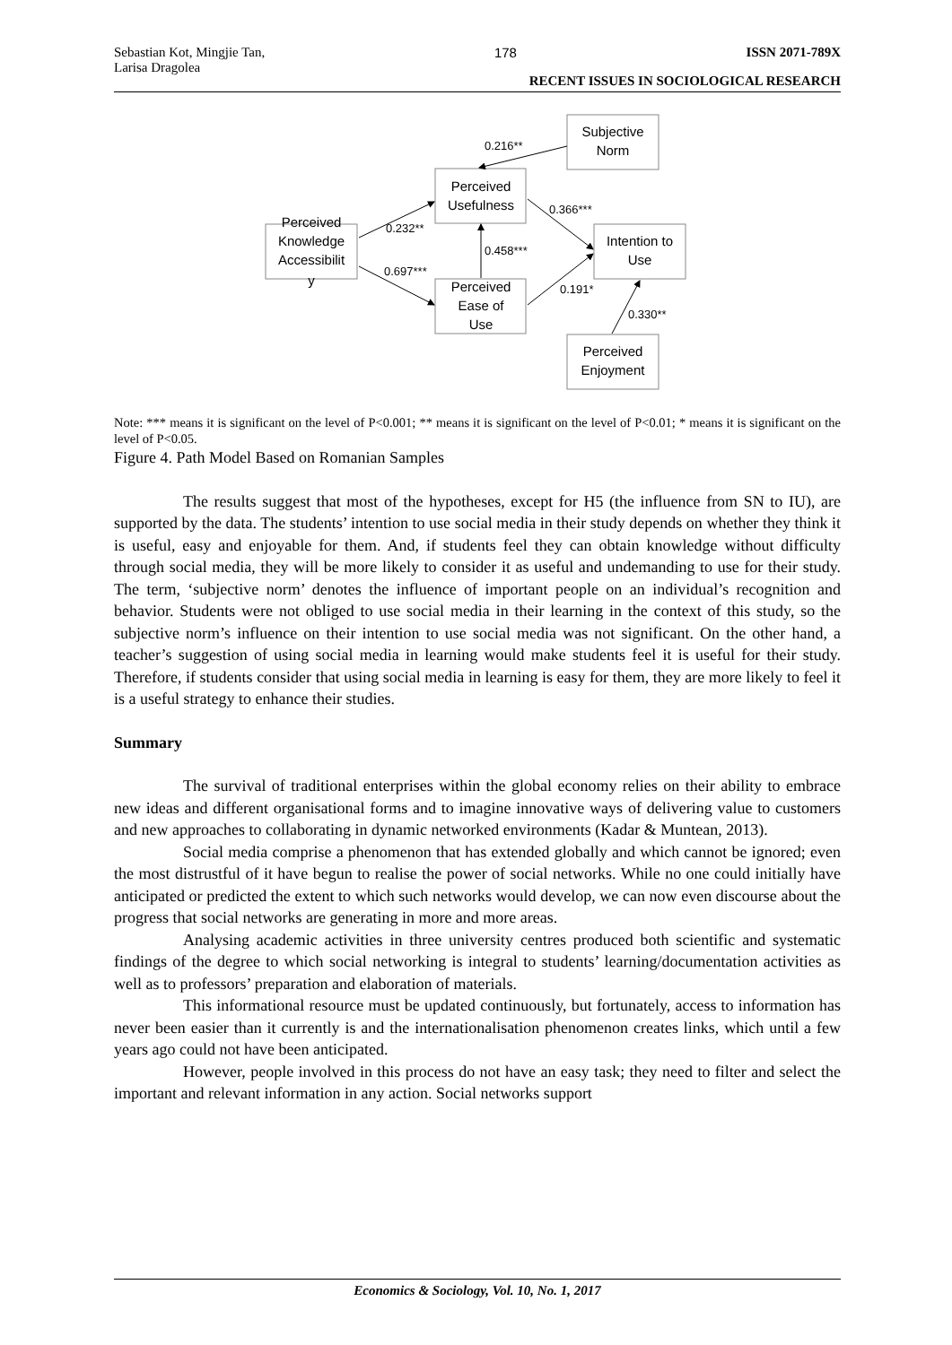Sebastian Kot, Mingjie Tan,
Larisa Dragolea 178 ISSN 2071-789X
RECENT ISSUES IN SOCIOLOGICAL RESEARCH
Subjective
Norm
Perceived
Usefulness
Perceived
Knowledge
Accessibilit
y
Intention to
Use
Perceived
Ease of
Use
Perceived
Enjoyment
0.216**
0.232**
0.366***
0.458***
0.697***
0.191*
0.330**
Note: *** means it is significant on the level of P<0.001; ** means it is significant on the level of P<0.01; * means it is significant on the level of P<0.05.
Figure 4. Path Model Based on Romanian Samples
The results suggest that most of the hypotheses, except for H5 (the influence from SN to IU), are supported by the data. The students’ intention to use social media in their study depends on whether they think it is useful, easy and enjoyable for them. And, if students feel they can obtain knowledge without difficulty through social media, they will be more likely to consider it as useful and undemanding to use for their study. The term, ‘subjective norm’ denotes the influence of important people on an individual’s recognition and behavior. Students were not obliged to use social media in their learning in the context of this study, so the subjective norm’s influence on their intention to use social media was not significant. On the other hand, a teacher’s suggestion of using social media in learning would make students feel it is useful for their study. Therefore, if students consider that using social media in learning is easy for them, they are more likely to feel it is a useful strategy to enhance their studies.
Summary
The survival of traditional enterprises within the global economy relies on their ability to embrace new ideas and different organisational forms and to imagine innovative ways of delivering value to customers and new approaches to collaborating in dynamic networked environments (Kadar & Muntean, 2013).
Social media comprise a phenomenon that has extended globally and which cannot be ignored; even the most distrustful of it have begun to realise the power of social networks. While no one could initially have anticipated or predicted the extent to which such networks would develop, we can now even discourse about the progress that social networks are generating in more and more areas.
Analysing academic activities in three university centres produced both scientific and systematic findings of the degree to which social networking is integral to students’ learning/documentation activities as well as to professors’ preparation and elaboration of materials.
This informational resource must be updated continuously, but fortunately, access to information has never been easier than it currently is and the internationalisation phenomenon creates links, which until a few years ago could not have been anticipated.
However, people involved in this process do not have an easy task; they need to filter and select the important and relevant information in any action. Social networks support
Economics & Sociology, Vol. 10, No. 1, 2017